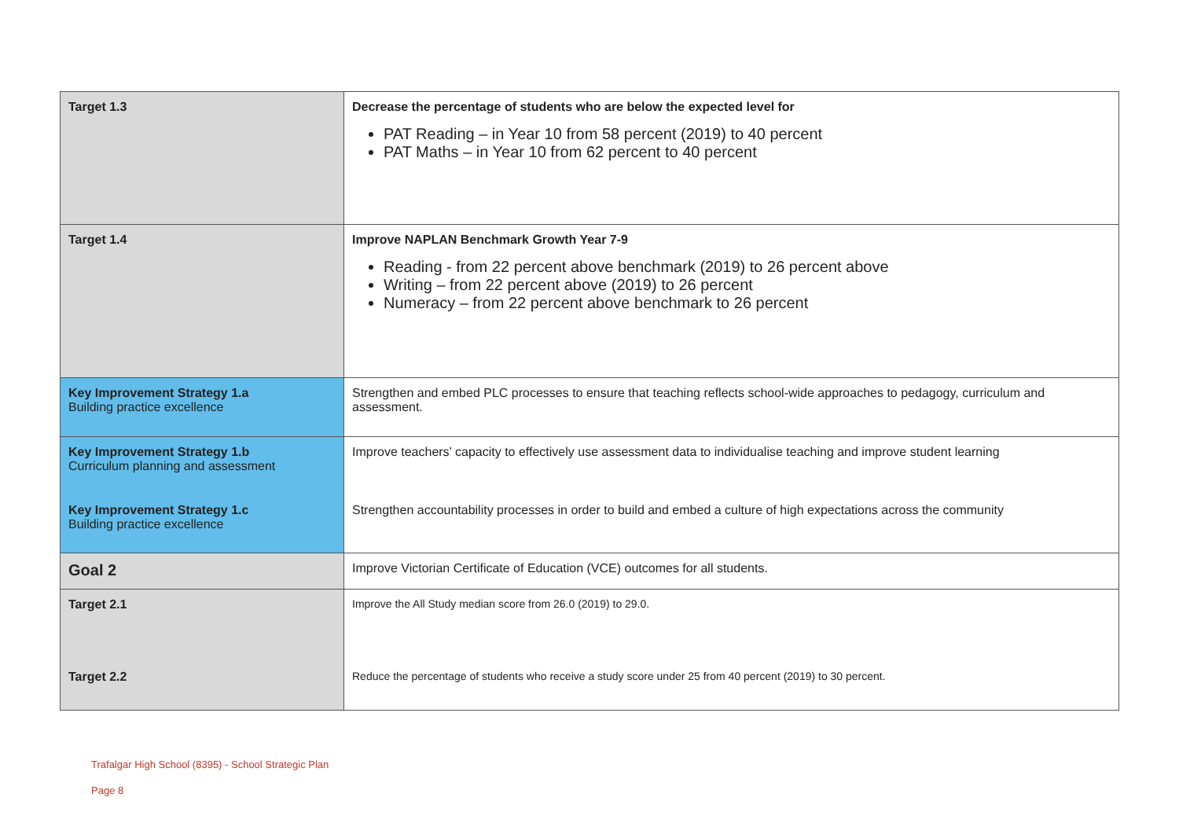| Target 1.3 | Decrease the percentage of students who are below the expected level for PAT Reading – in Year 10 from 58 percent (2019) to 40 percent PAT Maths – in Year 10 from 62 percent to 40 percent |
| Target 1.4 | Improve NAPLAN Benchmark Growth Year 7-9 Reading - from 22 percent above benchmark (2019) to 26 percent above Writing – from 22 percent above (2019) to 26 percent Numeracy – from 22 percent above benchmark to 26 percent |
| Key Improvement Strategy 1.a Building practice excellence | Strengthen and embed PLC processes to ensure that teaching reflects school-wide approaches to pedagogy, curriculum and assessment. |
| Key Improvement Strategy 1.b Curriculum planning and assessment | Improve teachers’ capacity to effectively use assessment data to individualise teaching and improve student learning |
| Key Improvement Strategy 1.c Building practice excellence | Strengthen accountability processes in order to build and embed a culture of high expectations across the community |
| Goal 2 | Improve Victorian Certificate of Education (VCE) outcomes for all students. |
| Target 2.1 | Improve the All Study median score from 26.0 (2019) to 29.0. |
| Target 2.2 | Reduce the percentage of students who receive a study score under 25 from 40 percent (2019) to 30 percent. |
Trafalgar High School (8395) - School Strategic Plan
Page 8